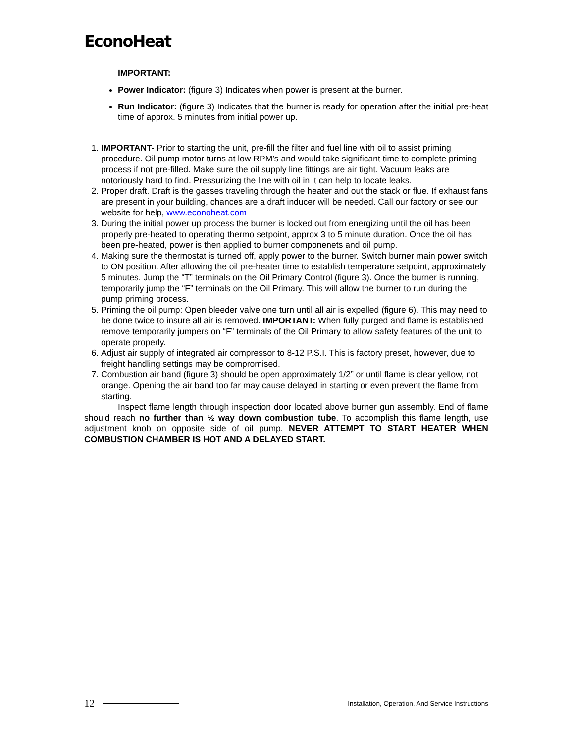EconoHeat
IMPORTANT:
Power Indicator: (figure 3) Indicates when power is present at the burner.
Run Indicator: (figure 3) Indicates that the burner is ready for operation after the initial pre-heat time of approx. 5 minutes from initial power up.
1. IMPORTANT- Prior to starting the unit, pre-fill the filter and fuel line with oil to assist priming procedure. Oil pump motor turns at low RPM’s and would take significant time to complete priming process if not pre-filled. Make sure the oil supply line fittings are air tight. Vacuum leaks are notoriously hard to find. Pressurizing the line with oil in it can help to locate leaks.
2. Proper draft. Draft is the gasses traveling through the heater and out the stack or flue. If exhaust fans are present in your building, chances are a draft inducer will be needed. Call our factory or see our website for help, www.econoheat.com
3. During the initial power up process the burner is locked out from energizing until the oil has been properly pre-heated to operating thermo setpoint, approx 3 to 5 minute duration. Once the oil has been pre-heated, power is then applied to burner componenets and oil pump.
4. Making sure the thermostat is turned off, apply power to the burner. Switch burner main power switch to ON position. After allowing the oil pre-heater time to establish temperature setpoint, approximately 5 minutes. Jump the “T” terminals on the Oil Primary Control (figure 3). Once the burner is running, temporarily jump the “F” terminals on the Oil Primary. This will allow the burner to run during the pump priming process.
5. Priming the oil pump: Open bleeder valve one turn until all air is expelled (figure 6). This may need to be done twice to insure all air is removed. IMPORTANT: When fully purged and flame is established remove temporarily jumpers on “F” terminals of the Oil Primary to allow safety features of the unit to operate properly.
6. Adjust air supply of integrated air compressor to 8-12 P.S.I. This is factory preset, however, due to freight handling settings may be compromised.
7. Combustion air band (figure 3) should be open approximately 1/2” or until flame is clear yellow, not orange. Opening the air band too far may cause delayed in starting or even prevent the flame from starting.
Inspect flame length through inspection door located above burner gun assembly. End of flame should reach no further than ½ way down combustion tube. To accomplish this flame length, use adjustment knob on opposite side of oil pump. NEVER ATTEMPT TO START HEATER WHEN COMBUSTION CHAMBER IS HOT AND A DELAYED START.
12 Installation, Operation, And Service Instructions